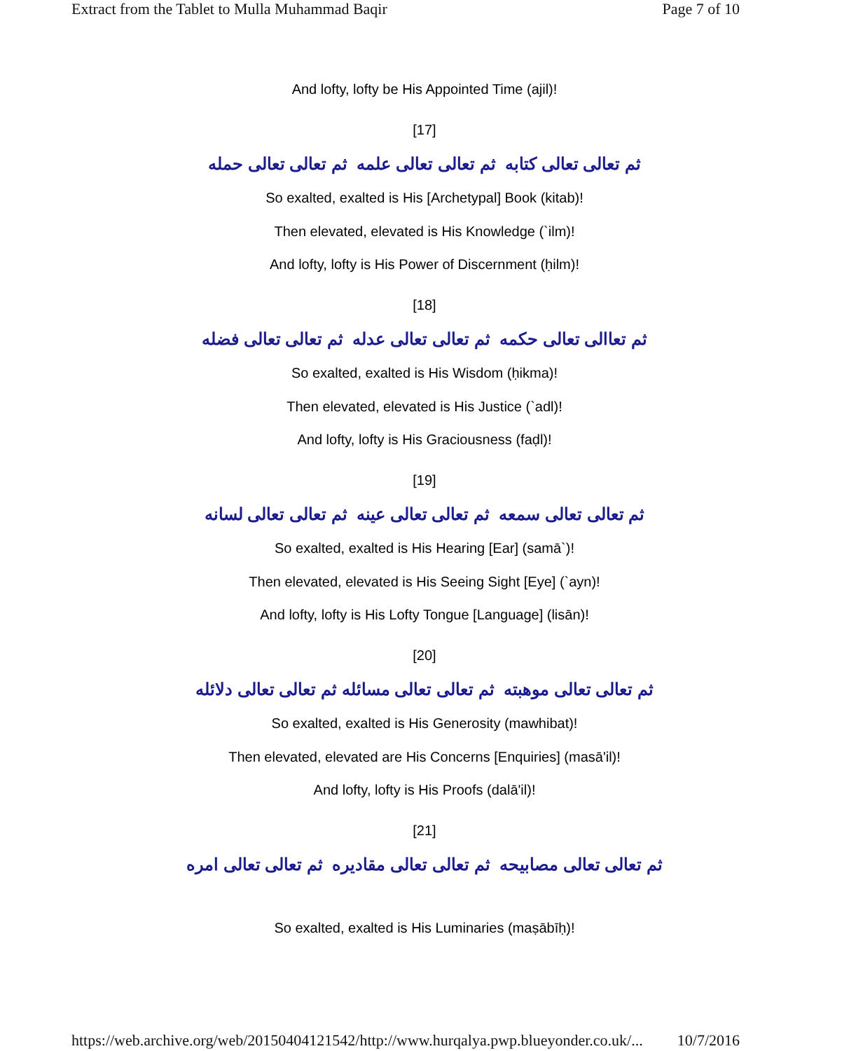Extract from the Tablet to Mulla Muhammad Baqir Page 7 of 10
And lofty, lofty be His Appointed Time (ajil)!
[17]
ثم تعالى تعالى كتابه ثم تعالى تعالى علمه ثم تعالى تعالى حمله
So exalted, exalted is His [Archetypal] Book (kitab)!
Then elevated, elevated is His Knowledge (`ilm)!
And lofty, lofty is His Power of Discernment (ḥilm)!
[18]
ثم تعاالى تعالى حكمه ثم تعالى تعالى عدله ثم تعالى تعالى فضله
So exalted, exalted is His Wisdom (ḥikma)!
Then elevated, elevated is His Justice (`adl)!
And lofty, lofty is His Graciousness (faḍl)!
[19]
ثم تعالى تعالى سمعه ثم تعالى تعالى عينه ثم تعالى تعالى لسانه
So exalted, exalted is His Hearing [Ear] (samā`)!
Then elevated, elevated is His Seeing Sight [Eye] (`ayn)!
And lofty, lofty is His Lofty Tongue [Language] (lisān)!
[20]
ثم تعالى تعالى موهبته ثم تعالى تعالى مسائله ثم تعالى تعالى دلائله
So exalted, exalted is His Generosity (mawhibat)!
Then elevated, elevated are His Concerns [Enquiries] (masā'il)!
And lofty, lofty is His Proofs (dalā'il)!
[21]
ثم تعالى تعالى مصابيحه ثم تعالى تعالى مقاديره ثم تعالى تعالى امره
So exalted, exalted is His Luminaries (maṣābīḥ)!
https://web.archive.org/web/20150404121542/http://www.hurqalya.pwp.blueyonder.co.uk/... 10/7/2016